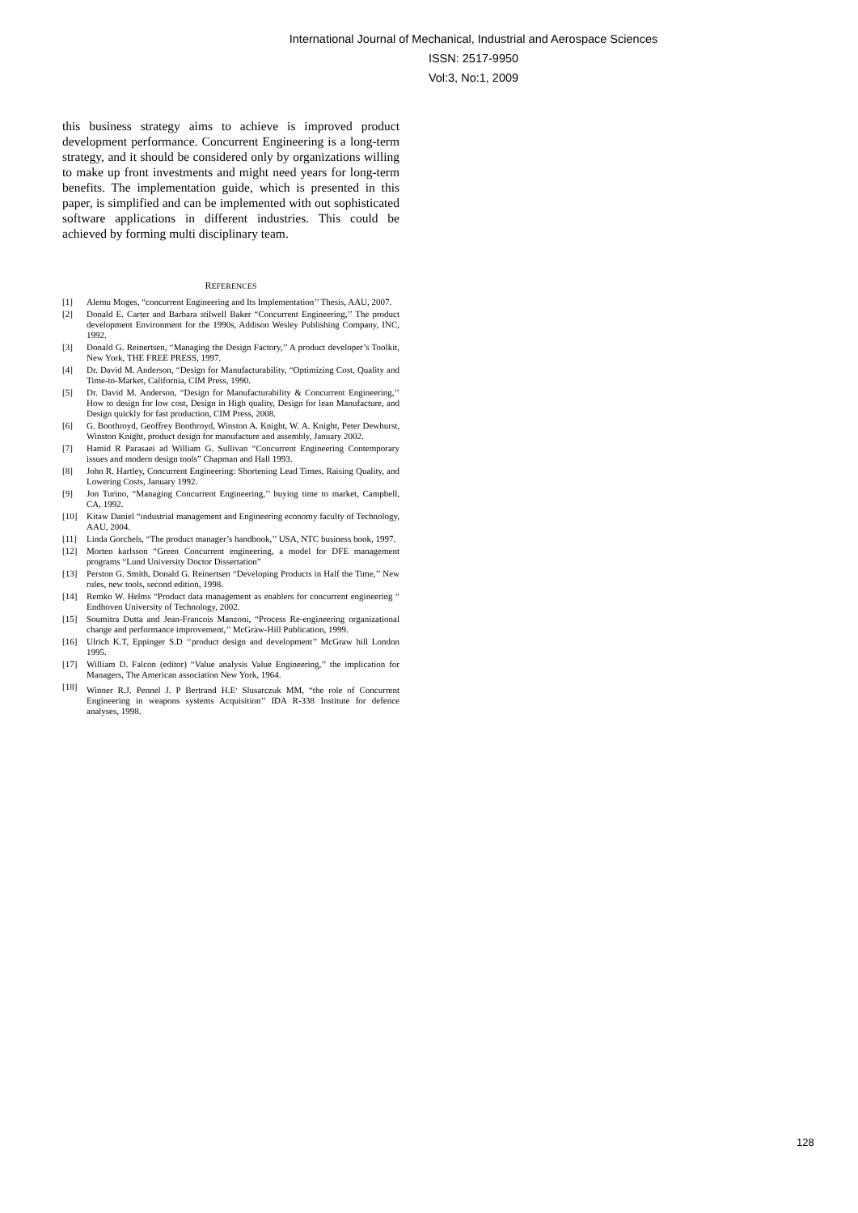International Journal of Mechanical, Industrial and Aerospace Sciences
ISSN: 2517-9950
Vol:3, No:1, 2009
this business strategy aims to achieve is improved product development performance. Concurrent Engineering is a long-term strategy, and it should be considered only by organizations willing to make up front investments and might need years for long-term benefits. The implementation guide, which is presented in this paper, is simplified and can be implemented with out sophisticated software applications in different industries. This could be achieved by forming multi disciplinary team.
REFERENCES
[1] Alemu Moges, “concurrent Engineering and Its Implementation’’ Thesis, AAU, 2007.
[2] Donald E. Carter and Barbara stilwell Baker “Concurrent Engineering,’’ The product development Environment for the 1990s, Addison Wesley Publishing Company, INC, 1992.
[3] Donald G. Reinertsen, “Managing the Design Factory,’’ A product developer’s Toolkit, New York, THE FREE PRESS, 1997.
[4] Dr. David M. Anderson, “Design for Manufacturability, “Optimizing Cost, Quality and Time-to-Market, California, CIM Press, 1990.
[5] Dr. David M. Anderson, “Design for Manufacturability & Concurrent Engineering,’’ How to design for low cost, Design in High quality, Design for lean Manufacture, and Design quickly for fast production, CIM Press, 2008.
[6] G. Boothroyd, Geoffrey Boothroyd, Winston A. Knight, W. A. Knight, Peter Dewhurst, Winston Knight, product design for manufacture and assembly, January 2002.
[7] Hamid R Parasaei ad William G. Sullivan “Concurrent Engineering Contemporary issues and modern design tools” Chapman and Hall 1993.
[8] John R. Hartley, Concurrent Engineering: Shortening Lead Times, Raising Quality, and Lowering Costs, January 1992.
[9] Jon Turino, “Managing Concurrent Engineering,’’ buying time to market, Campbell, CA, 1992.
[10] Kitaw Daniel “industrial management and Engineering economy faculty of Technology, AAU, 2004.
[11] Linda Gorchels, “The product manager’s handbook,’’ USA, NTC business book, 1997.
[12] Morten karlsson “Green Concurrent engineering, a model for DFE management programs “Lund University Doctor Dissertation”
[13] Perston G. Smith, Donald G. Reinertsen “Developing Products in Half the Time,’’ New rules, new tools, second edition, 1998.
[14] Remko W. Helms “Product data management as enablers for concurrent engineering “ Endhoven University of Technology, 2002.
[15] Soumitra Dutta and Jean-Francois Manzoni, “Process Re-engineering organizational change and performance improvement,’’ McGraw-Hill Publication, 1999.
[16] Ulrich K.T, Eppinger S.D ‘‘product design and development’’ McGraw hill London 1995.
[17] William D. Falcon (editor) “Value analysis Value Engineering,’’ the implication for Managers, The American association New York, 1964.
[18] Winner R.J. Pennel J. P Bertrand H.E<sup>,</sup> Slusarczuk MM, “the role of Concurrent Engineering in weapons systems Acquisition’’ IDA R-338 Institute for defence analyses, 1998.
128